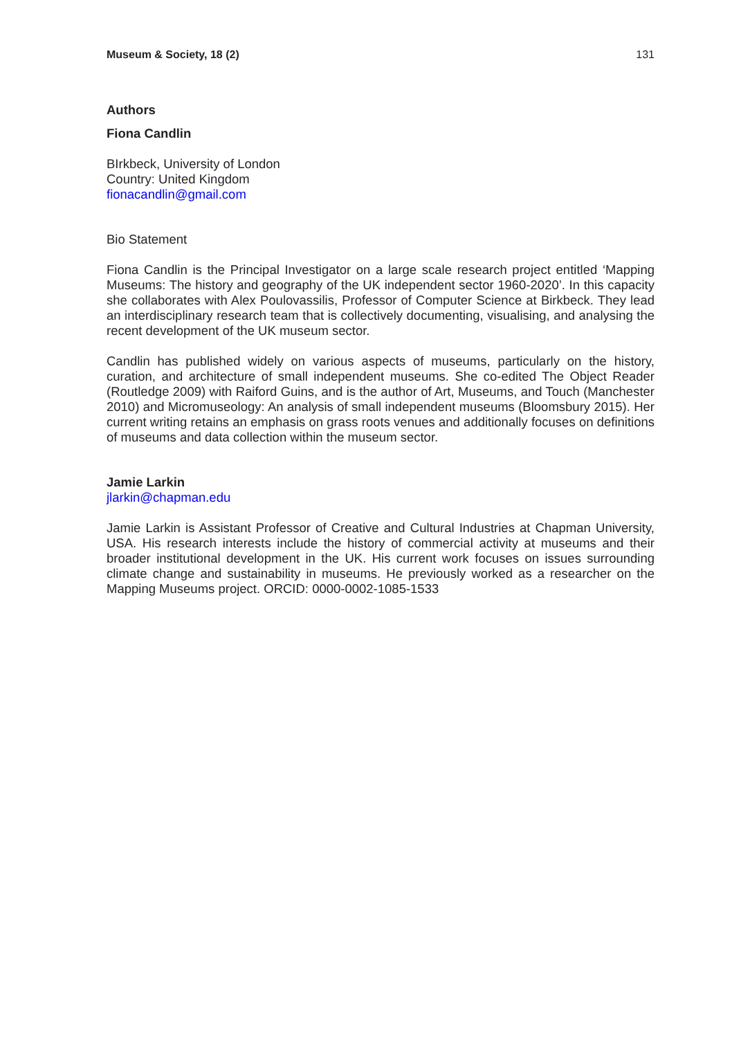Museum & Society, 18 (2) 131
Authors
Fiona Candlin
BIrkbeck, University of London
Country: United Kingdom
fionacandlin@gmail.com
Bio Statement
Fiona Candlin is the Principal Investigator on a large scale research project entitled ‘Mapping Museums: The history and geography of the UK independent sector 1960-2020’. In this capacity she collaborates with Alex Poulovassilis, Professor of Computer Science at Birkbeck. They lead an interdisciplinary research team that is collectively documenting, visualising, and analysing the recent development of the UK museum sector.
Candlin has published widely on various aspects of museums, particularly on the history, curation, and architecture of small independent museums. She co-edited The Object Reader (Routledge 2009) with Raiford Guins, and is the author of Art, Museums, and Touch (Manchester 2010) and Micromuseology: An analysis of small independent museums (Bloomsbury 2015). Her current writing retains an emphasis on grass roots venues and additionally focuses on definitions of museums and data collection within the museum sector.
Jamie Larkin
jlarkin@chapman.edu
Jamie Larkin is Assistant Professor of Creative and Cultural Industries at Chapman University, USA. His research interests include the history of commercial activity at museums and their broader institutional development in the UK. His current work focuses on issues surrounding climate change and sustainability in museums. He previously worked as a researcher on the Mapping Museums project. ORCID: 0000-0002-1085-1533